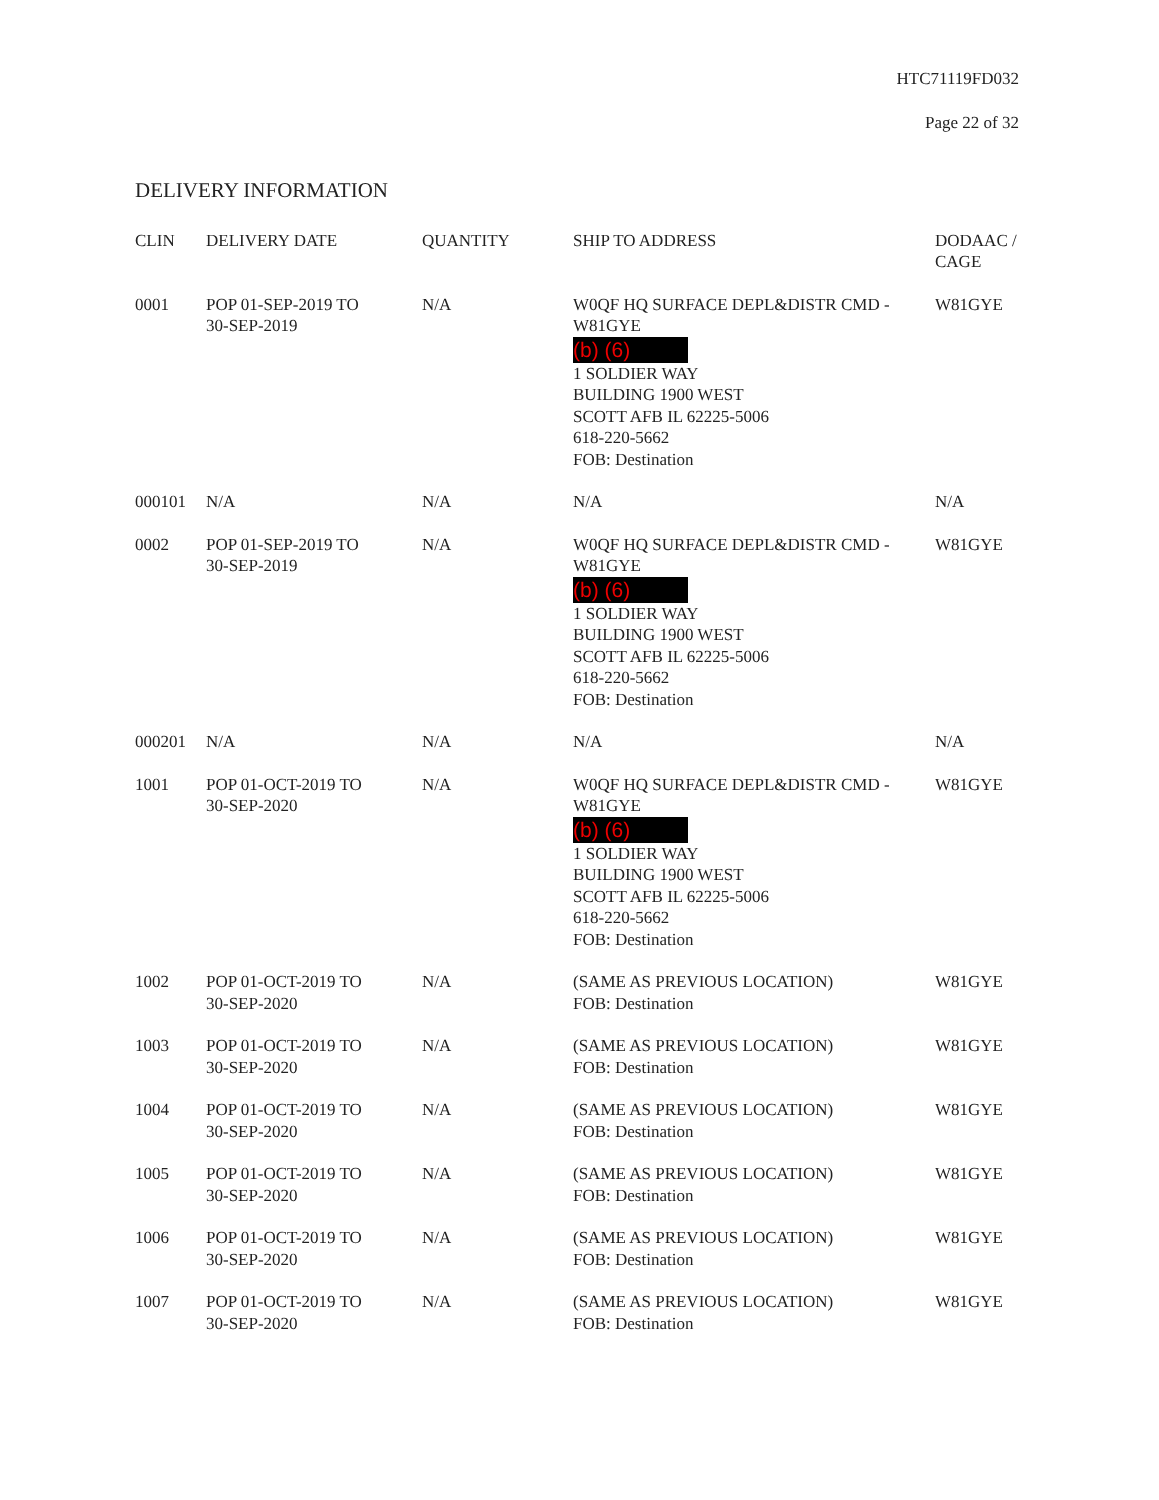HTC71119FD032
Page 22 of 32
DELIVERY INFORMATION
| CLIN | DELIVERY DATE | QUANTITY | SHIP TO ADDRESS | DODAAC / CAGE |
| --- | --- | --- | --- | --- |
| 0001 | POP 01-SEP-2019 TO 30-SEP-2019 | N/A | W0QF HQ SURFACE DEPL&DISTR CMD - W81GYE (b) (6) 1 SOLDIER WAY BUILDING 1900 WEST SCOTT AFB IL 62225-5006 618-220-5662 FOB: Destination | W81GYE |
| 000101 | N/A | N/A | N/A | N/A |
| 0002 | POP 01-SEP-2019 TO 30-SEP-2019 | N/A | W0QF HQ SURFACE DEPL&DISTR CMD - W81GYE (b) (6) 1 SOLDIER WAY BUILDING 1900 WEST SCOTT AFB IL 62225-5006 618-220-5662 FOB: Destination | W81GYE |
| 000201 | N/A | N/A | N/A | N/A |
| 1001 | POP 01-OCT-2019 TO 30-SEP-2020 | N/A | W0QF HQ SURFACE DEPL&DISTR CMD - W81GYE (b) (6) 1 SOLDIER WAY BUILDING 1900 WEST SCOTT AFB IL 62225-5006 618-220-5662 FOB: Destination | W81GYE |
| 1002 | POP 01-OCT-2019 TO 30-SEP-2020 | N/A | (SAME AS PREVIOUS LOCATION) FOB: Destination | W81GYE |
| 1003 | POP 01-OCT-2019 TO 30-SEP-2020 | N/A | (SAME AS PREVIOUS LOCATION) FOB: Destination | W81GYE |
| 1004 | POP 01-OCT-2019 TO 30-SEP-2020 | N/A | (SAME AS PREVIOUS LOCATION) FOB: Destination | W81GYE |
| 1005 | POP 01-OCT-2019 TO 30-SEP-2020 | N/A | (SAME AS PREVIOUS LOCATION) FOB: Destination | W81GYE |
| 1006 | POP 01-OCT-2019 TO 30-SEP-2020 | N/A | (SAME AS PREVIOUS LOCATION) FOB: Destination | W81GYE |
| 1007 | POP 01-OCT-2019 TO 30-SEP-2020 | N/A | (SAME AS PREVIOUS LOCATION) FOB: Destination | W81GYE |